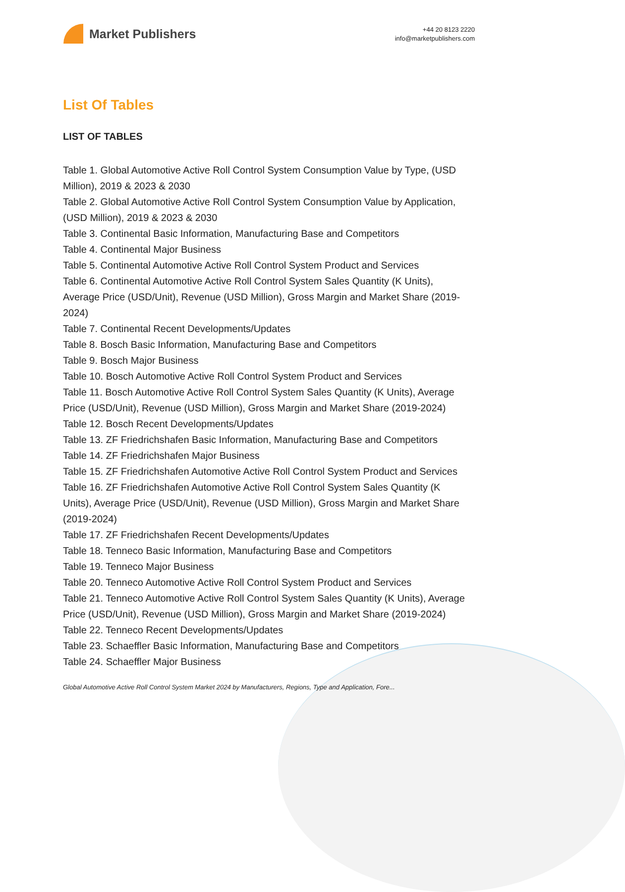Market Publishers
+44 20 8123 2220
info@marketpublishers.com
List Of Tables
LIST OF TABLES
Table 1. Global Automotive Active Roll Control System Consumption Value by Type, (USD Million), 2019 & 2023 & 2030
Table 2. Global Automotive Active Roll Control System Consumption Value by Application, (USD Million), 2019 & 2023 & 2030
Table 3. Continental Basic Information, Manufacturing Base and Competitors
Table 4. Continental Major Business
Table 5. Continental Automotive Active Roll Control System Product and Services
Table 6. Continental Automotive Active Roll Control System Sales Quantity (K Units), Average Price (USD/Unit), Revenue (USD Million), Gross Margin and Market Share (2019-2024)
Table 7. Continental Recent Developments/Updates
Table 8. Bosch Basic Information, Manufacturing Base and Competitors
Table 9. Bosch Major Business
Table 10. Bosch Automotive Active Roll Control System Product and Services
Table 11. Bosch Automotive Active Roll Control System Sales Quantity (K Units), Average Price (USD/Unit), Revenue (USD Million), Gross Margin and Market Share (2019-2024)
Table 12. Bosch Recent Developments/Updates
Table 13. ZF Friedrichshafen Basic Information, Manufacturing Base and Competitors
Table 14. ZF Friedrichshafen Major Business
Table 15. ZF Friedrichshafen Automotive Active Roll Control System Product and Services
Table 16. ZF Friedrichshafen Automotive Active Roll Control System Sales Quantity (K Units), Average Price (USD/Unit), Revenue (USD Million), Gross Margin and Market Share (2019-2024)
Table 17. ZF Friedrichshafen Recent Developments/Updates
Table 18. Tenneco Basic Information, Manufacturing Base and Competitors
Table 19. Tenneco Major Business
Table 20. Tenneco Automotive Active Roll Control System Product and Services
Table 21. Tenneco Automotive Active Roll Control System Sales Quantity (K Units), Average Price (USD/Unit), Revenue (USD Million), Gross Margin and Market Share (2019-2024)
Table 22. Tenneco Recent Developments/Updates
Table 23. Schaeffler Basic Information, Manufacturing Base and Competitors
Table 24. Schaeffler Major Business
Global Automotive Active Roll Control System Market 2024 by Manufacturers, Regions, Type and Application, Fore...